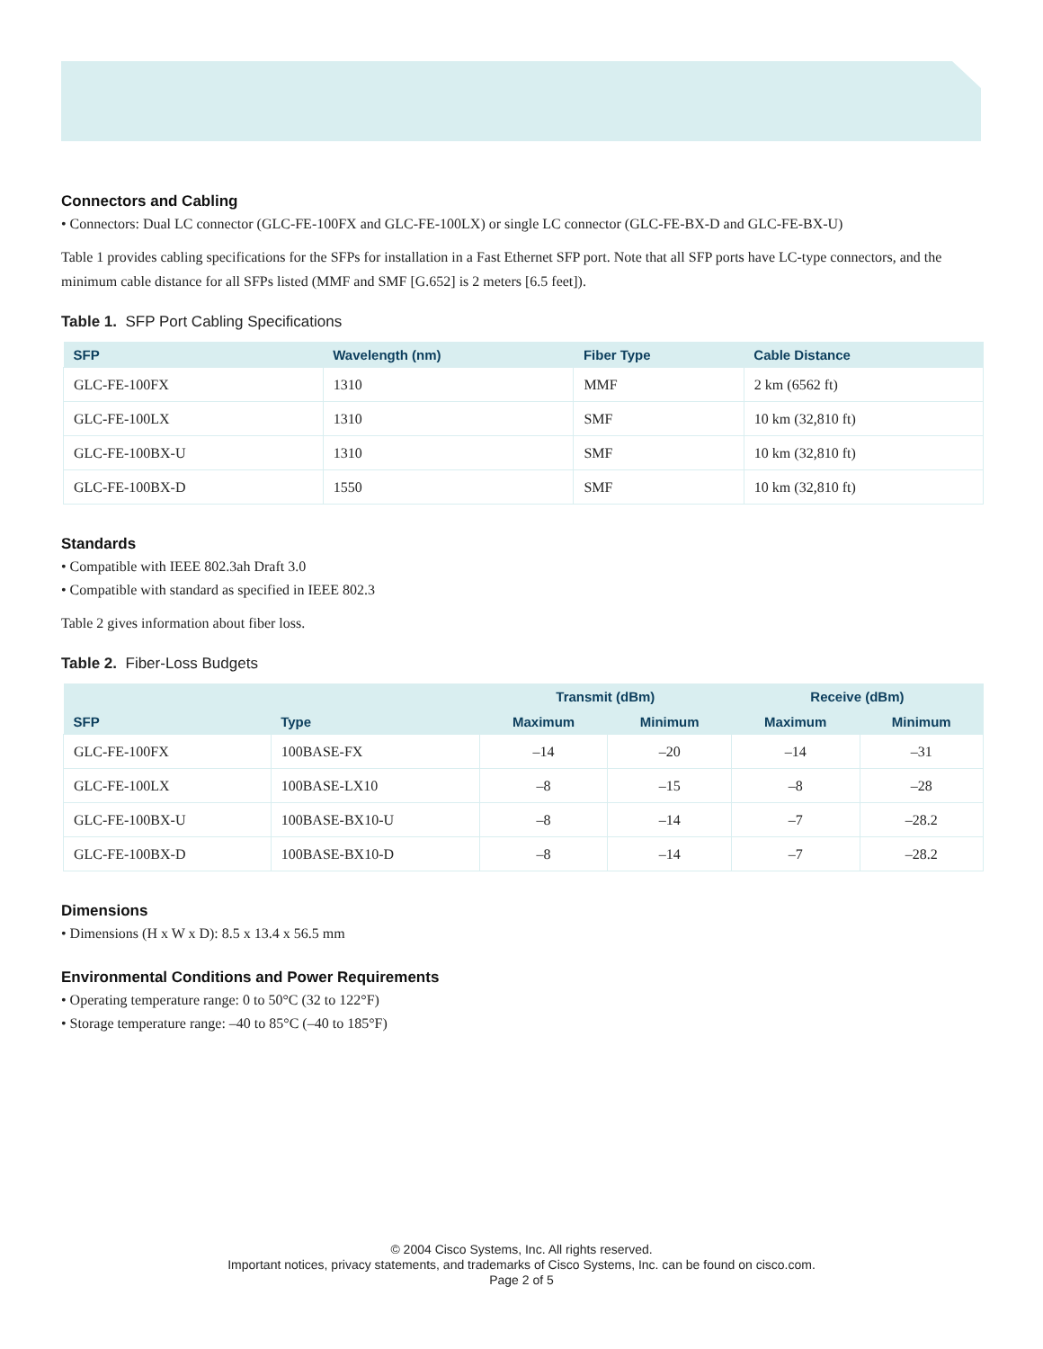Connectors and Cabling
• Connectors: Dual LC connector (GLC-FE-100FX and GLC-FE-100LX) or single LC connector (GLC-FE-BX-D and GLC-FE-BX-U)
Table 1 provides cabling specifications for the SFPs for installation in a Fast Ethernet SFP port. Note that all SFP ports have LC-type connectors, and the minimum cable distance for all SFPs listed (MMF and SMF [G.652] is 2 meters [6.5 feet]).
Table 1. SFP Port Cabling Specifications
| SFP | Wavelength (nm) | Fiber Type | Cable Distance |
| --- | --- | --- | --- |
| GLC-FE-100FX | 1310 | MMF | 2 km (6562 ft) |
| GLC-FE-100LX | 1310 | SMF | 10 km (32,810 ft) |
| GLC-FE-100BX-U | 1310 | SMF | 10 km (32,810 ft) |
| GLC-FE-100BX-D | 1550 | SMF | 10 km (32,810 ft) |
Standards
• Compatible with IEEE 802.3ah Draft 3.0
• Compatible with standard as specified in IEEE 802.3
Table 2 gives information about fiber loss.
Table 2. Fiber-Loss Budgets
| SFP | Type | Transmit (dBm) | | Receive (dBm) | |
| --- | --- | --- | --- | --- | --- |
| | | Maximum | Minimum | Maximum | Minimum |
| GLC-FE-100FX | 100BASE-FX | –14 | –20 | –14 | –31 |
| GLC-FE-100LX | 100BASE-LX10 | –8 | –15 | –8 | –28 |
| GLC-FE-100BX-U | 100BASE-BX10-U | –8 | –14 | –7 | –28.2 |
| GLC-FE-100BX-D | 100BASE-BX10-D | –8 | –14 | –7 | –28.2 |
Dimensions
• Dimensions (H x W x D): 8.5 x 13.4 x 56.5 mm
Environmental Conditions and Power Requirements
• Operating temperature range: 0 to 50°C (32 to 122°F)
• Storage temperature range: –40 to 85°C (–40 to 185°F)
© 2004 Cisco Systems, Inc. All rights reserved.
Important notices, privacy statements, and trademarks of Cisco Systems, Inc. can be found on cisco.com.
Page 2 of 5